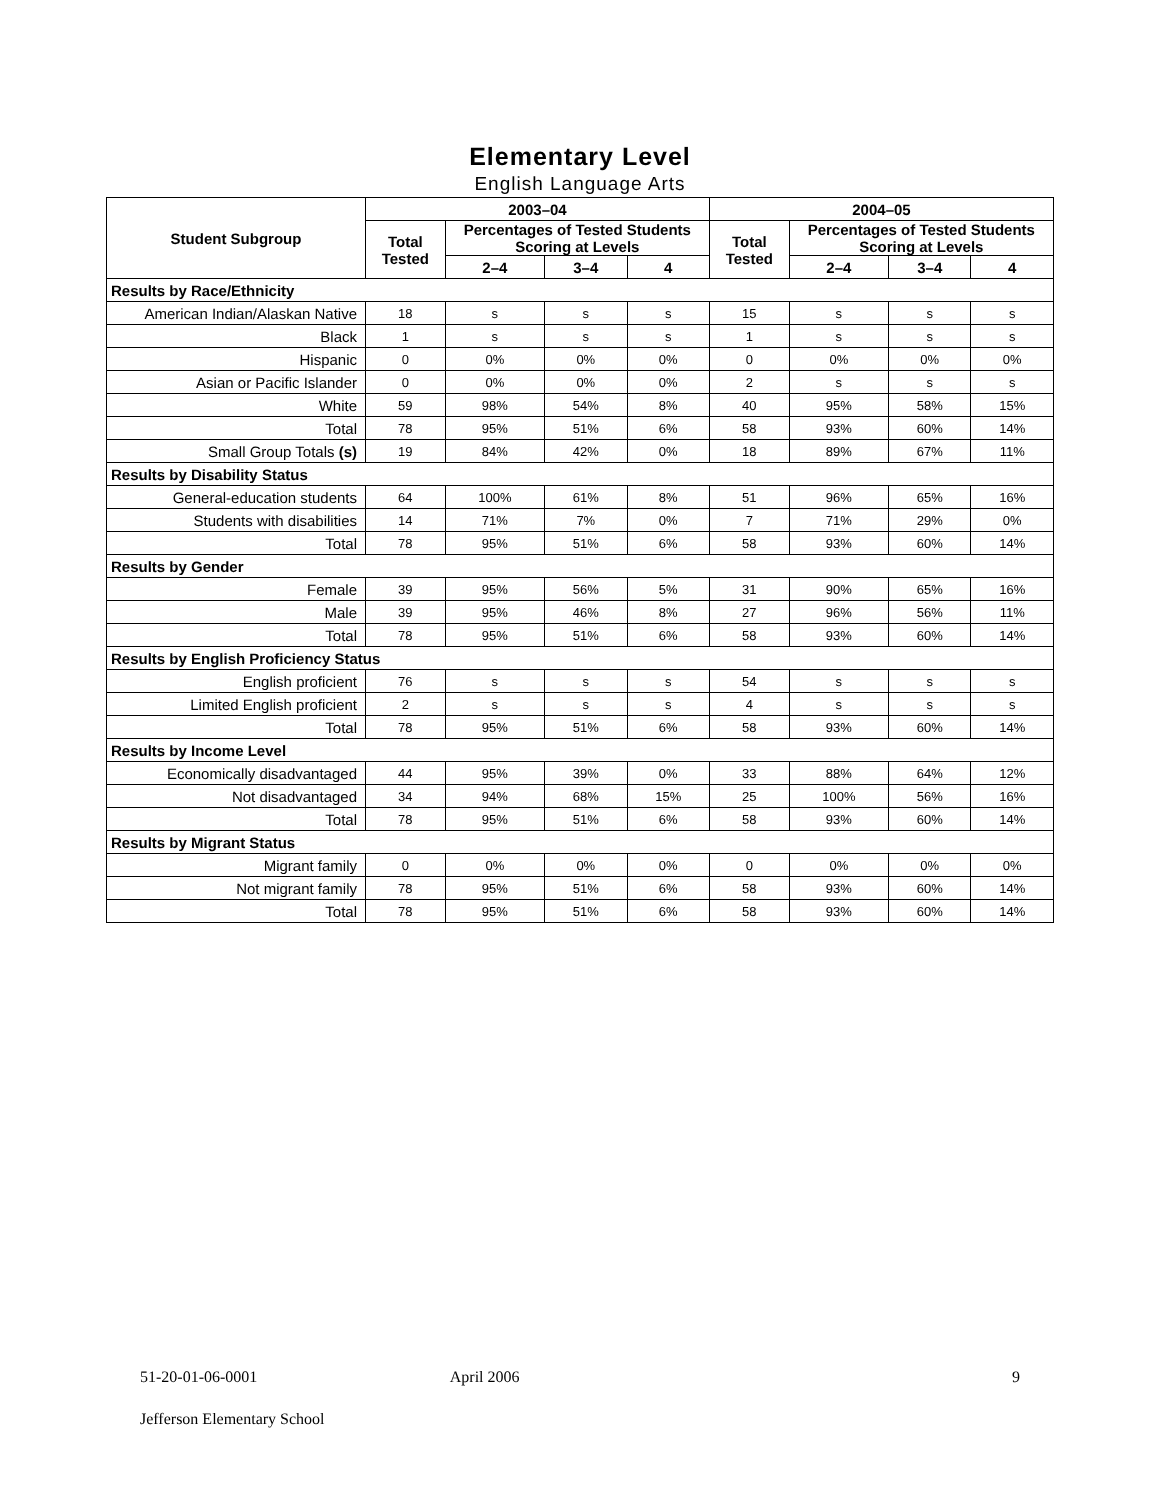Elementary Level
English Language Arts
| Student Subgroup | 2003–04 | | | | 2004–05 | | | |
| --- | --- | --- | --- | --- | --- | --- | --- | --- |
| | Total Tested | Percentages of Tested Students Scoring at Levels | | | Total Tested | Percentages of Tested Students Scoring at Levels | | |
| | | 2–4 | 3–4 | 4 | | 2–4 | 3–4 | 4 |
| Results by Race/Ethnicity | | | | | | | | |
| American Indian/Alaskan Native | 18 | s | s | s | 15 | s | s | s |
| Black | 1 | s | s | s | 1 | s | s | s |
| Hispanic | 0 | 0% | 0% | 0% | 0 | 0% | 0% | 0% |
| Asian or Pacific Islander | 0 | 0% | 0% | 0% | 2 | s | s | s |
| White | 59 | 98% | 54% | 8% | 40 | 95% | 58% | 15% |
| Total | 78 | 95% | 51% | 6% | 58 | 93% | 60% | 14% |
| Small Group Totals (s) | 19 | 84% | 42% | 0% | 18 | 89% | 67% | 11% |
| Results by Disability Status | | | | | | | | |
| General-education students | 64 | 100% | 61% | 8% | 51 | 96% | 65% | 16% |
| Students with disabilities | 14 | 71% | 7% | 0% | 7 | 71% | 29% | 0% |
| Total | 78 | 95% | 51% | 6% | 58 | 93% | 60% | 14% |
| Results by Gender | | | | | | | | |
| Female | 39 | 95% | 56% | 5% | 31 | 90% | 65% | 16% |
| Male | 39 | 95% | 46% | 8% | 27 | 96% | 56% | 11% |
| Total | 78 | 95% | 51% | 6% | 58 | 93% | 60% | 14% |
| Results by English Proficiency Status | | | | | | | | |
| English proficient | 76 | s | s | s | 54 | s | s | s |
| Limited English proficient | 2 | s | s | s | 4 | s | s | s |
| Total | 78 | 95% | 51% | 6% | 58 | 93% | 60% | 14% |
| Results by Income Level | | | | | | | | |
| Economically disadvantaged | 44 | 95% | 39% | 0% | 33 | 88% | 64% | 12% |
| Not disadvantaged | 34 | 94% | 68% | 15% | 25 | 100% | 56% | 16% |
| Total | 78 | 95% | 51% | 6% | 58 | 93% | 60% | 14% |
| Results by Migrant Status | | | | | | | | |
| Migrant family | 0 | 0% | 0% | 0% | 0 | 0% | 0% | 0% |
| Not migrant family | 78 | 95% | 51% | 6% | 58 | 93% | 60% | 14% |
| Total | 78 | 95% | 51% | 6% | 58 | 93% | 60% | 14% |
51-20-01-06-0001 April 2006 9
Jefferson Elementary School